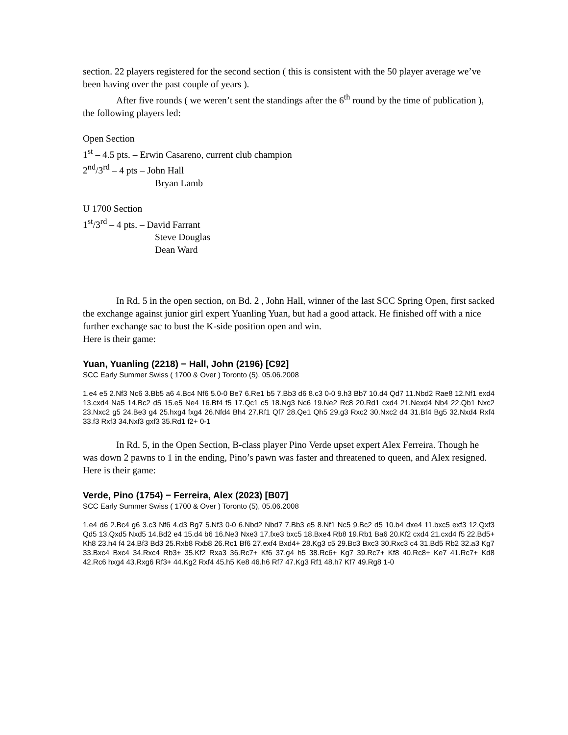section. 22 players registered for the second section ( this is consistent with the 50 player average we’ve been having over the past couple of years ).
After five rounds ( we weren’t sent the standings after the 6<sup>th</sup> round by the time of publication ), the following players led:
Open Section
1<sup>st</sup> – 4.5 pts. – Erwin Casareno, current club champion
2<sup>nd</sup>/3<sup>rd</sup> – 4 pts – John Hall
Bryan Lamb
U 1700 Section
1<sup>st</sup>/3<sup>rd</sup> – 4 pts. – David Farrant
Steve Douglas
Dean Ward
In Rd. 5 in the open section, on Bd. 2 , John Hall, winner of the last SCC Spring Open, first sacked the exchange against junior girl expert Yuanling Yuan, but had a good attack. He finished off with a nice further exchange sac to bust the K-side position open and win.
Here is their game:
Yuan, Yuanling (2218) − Hall, John (2196) [C92]
SCC Early Summer Swiss ( 1700 & Over ) Toronto (5), 05.06.2008
1.e4 e5 2.Nf3 Nc6 3.Bb5 a6 4.Bc4 Nf6 5.0-0 Be7 6.Re1 b5 7.Bb3 d6 8.c3 0-0 9.h3 Bb7 10.d4 Qd7 11.Nbd2 Rae8 12.Nf1 exd4 13.cxd4 Na5 14.Bc2 d5 15.e5 Ne4 16.Bf4 f5 17.Qc1 c5 18.Ng3 Nc6 19.Ne2 Rc8 20.Rd1 cxd4 21.Nexd4 Nb4 22.Qb1 Nxc2 23.Nxc2 g5 24.Be3 g4 25.hxg4 fxg4 26.Nfd4 Bh4 27.Rf1 Qf7 28.Qe1 Qh5 29.g3 Rxc2 30.Nxc2 d4 31.Bf4 Bg5 32.Nxd4 Rxf4 33.f3 Rxf3 34.Nxf3 gxf3 35.Rd1 f2+ 0-1
In Rd. 5, in the Open Section, B-class player Pino Verde upset expert Alex Ferreira. Though he was down 2 pawns to 1 in the ending, Pino’s pawn was faster and threatened to queen, and Alex resigned. Here is their game:
Verde, Pino (1754) − Ferreira, Alex (2023) [B07]
SCC Early Summer Swiss ( 1700 & Over ) Toronto (5), 05.06.2008
1.e4 d6 2.Bc4 g6 3.c3 Nf6 4.d3 Bg7 5.Nf3 0-0 6.Nbd2 Nbd7 7.Bb3 e5 8.Nf1 Nc5 9.Bc2 d5 10.b4 dxe4 11.bxc5 exf3 12.Qxf3 Qd5 13.Qxd5 Nxd5 14.Bd2 e4 15.d4 b6 16.Ne3 Nxe3 17.fxe3 bxc5 18.Bxe4 Rb8 19.Rb1 Ba6 20.Kf2 cxd4 21.cxd4 f5 22.Bd5+ Kh8 23.h4 f4 24.Bf3 Bd3 25.Rxb8 Rxb8 26.Rc1 Bf6 27.exf4 Bxd4+ 28.Kg3 c5 29.Bc3 Bxc3 30.Rxc3 c4 31.Bd5 Rb2 32.a3 Kg7 33.Bxc4 Bxc4 34.Rxc4 Rb3+ 35.Kf2 Rxa3 36.Rc7+ Kf6 37.g4 h5 38.Rc6+ Kg7 39.Rc7+ Kf8 40.Rc8+ Ke7 41.Rc7+ Kd8 42.Rc6 hxg4 43.Rxg6 Rf3+ 44.Kg2 Rxf4 45.h5 Ke8 46.h6 Rf7 47.Kg3 Rf1 48.h7 Kf7 49.Rg8 1-0